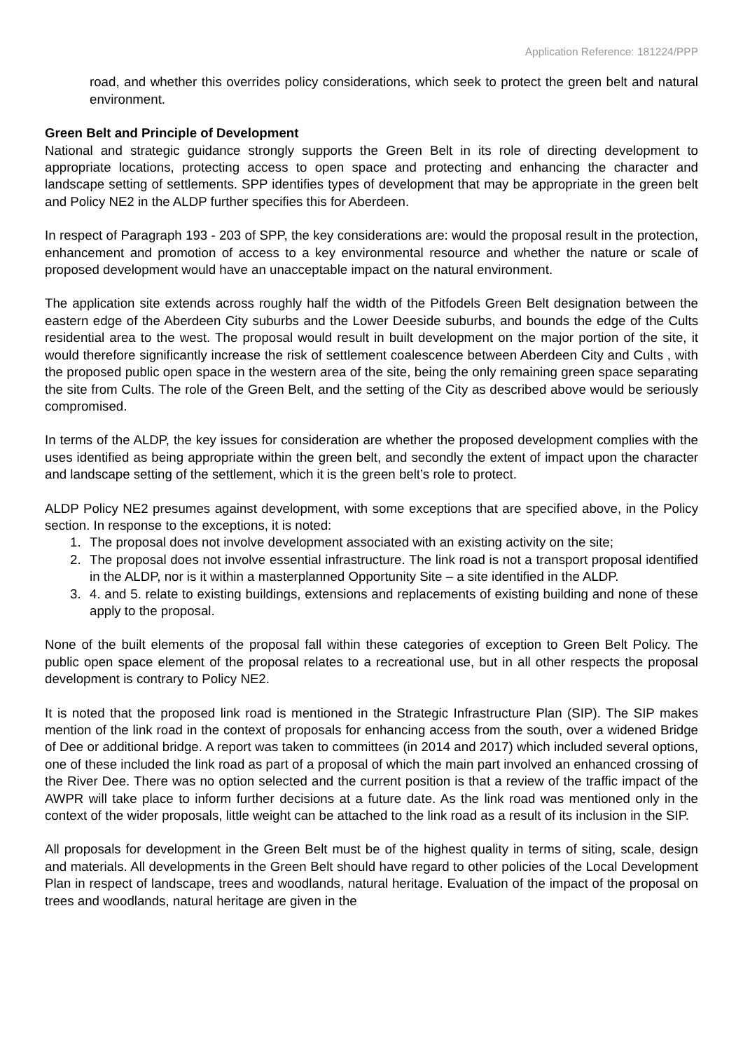Application Reference: 181224/PPP
road, and whether this overrides policy considerations, which seek to protect the green belt and natural environment.
Green Belt and Principle of Development
National and strategic guidance strongly supports the Green Belt in its role of directing development to appropriate locations, protecting access to open space and protecting and enhancing the character and landscape setting of settlements. SPP identifies types of development that may be appropriate in the green belt and Policy NE2 in the ALDP further specifies this for Aberdeen.
In respect of Paragraph 193 - 203 of SPP, the key considerations are: would the proposal result in the protection, enhancement and promotion of access to a key environmental resource and whether the nature or scale of proposed development would have an unacceptable impact on the natural environment.
The application site extends across roughly half the width of the Pitfodels Green Belt designation between the eastern edge of the Aberdeen City suburbs and the Lower Deeside suburbs, and bounds the edge of the Cults residential area to the west. The proposal would result in built development on the major portion of the site, it would therefore significantly increase the risk of settlement coalescence between Aberdeen City and Cults , with the proposed public open space in the western area of the site, being the only remaining green space separating the site from Cults. The role of the Green Belt, and the setting of the City as described above would be seriously compromised.
In terms of the ALDP, the key issues for consideration are whether the proposed development complies with the uses identified as being appropriate within the green belt, and secondly the extent of impact upon the character and landscape setting of the settlement, which it is the green belt’s role to protect.
ALDP Policy NE2 presumes against development, with some exceptions that are specified above, in the Policy section. In response to the exceptions, it is noted:
1. The proposal does not involve development associated with an existing activity on the site;
2. The proposal does not involve essential infrastructure. The link road is not a transport proposal identified in the ALDP, nor is it within a masterplanned Opportunity Site – a site identified in the ALDP.
3. 4. and 5. relate to existing buildings, extensions and replacements of existing building and none of these apply to the proposal.
None of the built elements of the proposal fall within these categories of exception to Green Belt Policy. The public open space element of the proposal relates to a recreational use, but in all other respects the proposal development is contrary to Policy NE2.
It is noted that the proposed link road is mentioned in the Strategic Infrastructure Plan (SIP). The SIP makes mention of the link road in the context of proposals for enhancing access from the south, over a widened Bridge of Dee or additional bridge. A report was taken to committees (in 2014 and 2017) which included several options, one of these included the link road as part of a proposal of which the main part involved an enhanced crossing of the River Dee. There was no option selected and the current position is that a review of the traffic impact of the AWPR will take place to inform further decisions at a future date. As the link road was mentioned only in the context of the wider proposals, little weight can be attached to the link road as a result of its inclusion in the SIP.
All proposals for development in the Green Belt must be of the highest quality in terms of siting, scale, design and materials. All developments in the Green Belt should have regard to other policies of the Local Development Plan in respect of landscape, trees and woodlands, natural heritage. Evaluation of the impact of the proposal on trees and woodlands, natural heritage are given in the